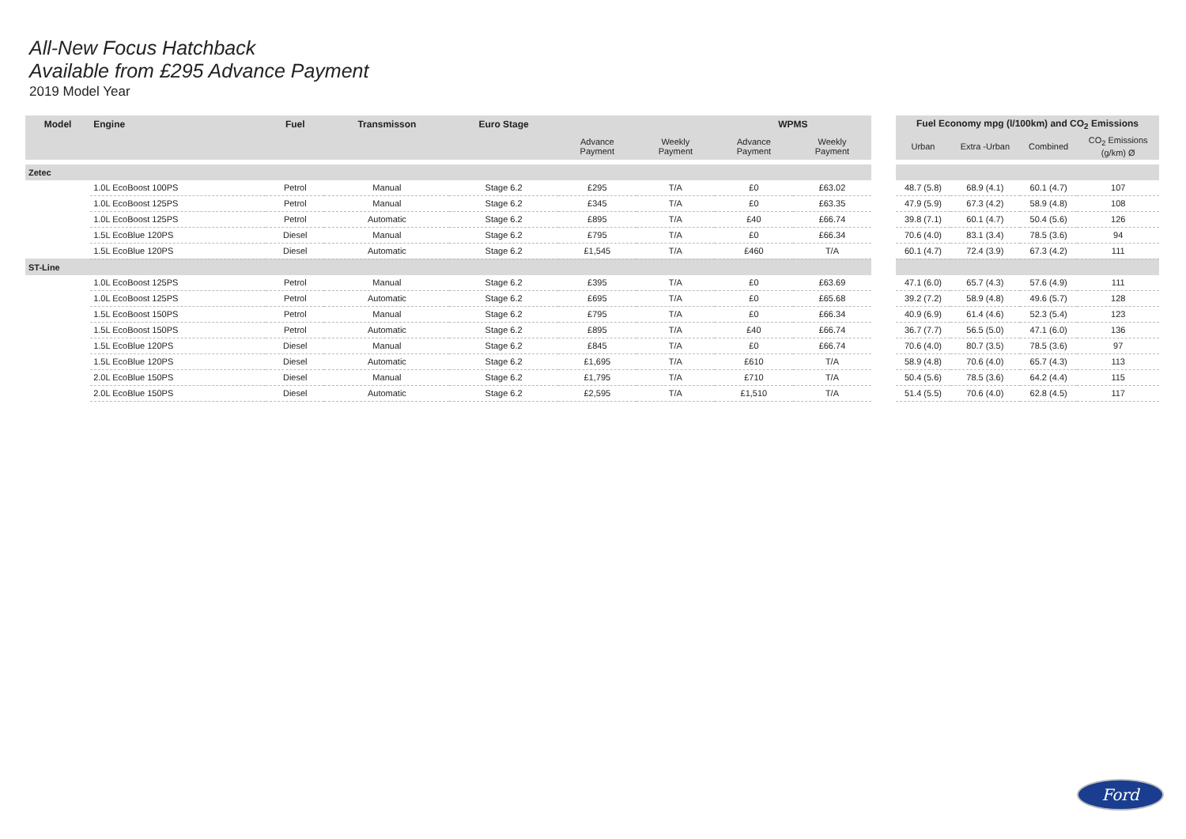All-New Focus Hatchback
Available from £295 Advance Payment
2019 Model Year
| Model | Engine | Fuel | Transmisson | Euro Stage | | | WPMS | |
| --- | --- | --- | --- | --- | --- | --- | --- | --- |
| | | | | | Advance Payment | Weekly Payment | Advance Payment | Weekly Payment |
| Zetec | | | | | | | | |
| | 1.0L EcoBoost 100PS | Petrol | Manual | Stage 6.2 | £295 | T/A | £0 | £63.02 |
| | 1.0L EcoBoost 125PS | Petrol | Manual | Stage 6.2 | £345 | T/A | £0 | £63.35 |
| | 1.0L EcoBoost 125PS | Petrol | Automatic | Stage 6.2 | £895 | T/A | £40 | £66.74 |
| | 1.5L EcoBlue 120PS | Diesel | Manual | Stage 6.2 | £795 | T/A | £0 | £66.34 |
| | 1.5L EcoBlue 120PS | Diesel | Automatic | Stage 6.2 | £1,545 | T/A | £460 | T/A |
| ST-Line | | | | | | | | |
| | 1.0L EcoBoost 125PS | Petrol | Manual | Stage 6.2 | £395 | T/A | £0 | £63.69 |
| | 1.0L EcoBoost 125PS | Petrol | Automatic | Stage 6.2 | £695 | T/A | £0 | £65.68 |
| | 1.5L EcoBoost 150PS | Petrol | Manual | Stage 6.2 | £795 | T/A | £0 | £66.34 |
| | 1.5L EcoBoost 150PS | Petrol | Automatic | Stage 6.2 | £895 | T/A | £40 | £66.74 |
| | 1.5L EcoBlue 120PS | Diesel | Manual | Stage 6.2 | £845 | T/A | £0 | £66.74 |
| | 1.5L EcoBlue 120PS | Diesel | Automatic | Stage 6.2 | £1,695 | T/A | £610 | T/A |
| | 2.0L EcoBlue 150PS | Diesel | Manual | Stage 6.2 | £1,795 | T/A | £710 | T/A |
| | 2.0L EcoBlue 150PS | Diesel | Automatic | Stage 6.2 | £2,595 | T/A | £1,510 | T/A |
| Fuel Economy mpg (l/100km) and CO<sub>2</sub> Emissions | | | |
| --- | --- | --- | --- |
| Urban | Extra -Urban | Combined | CO<sub>2</sub> Emissions (g/km) Ø |
| 48.7 (5.8) | 68.9 (4.1) | 60.1 (4.7) | 107 |
| 47.9 (5.9) | 67.3 (4.2) | 58.9 (4.8) | 108 |
| 39.8 (7.1) | 60.1 (4.7) | 50.4 (5.6) | 126 |
| 70.6 (4.0) | 83.1 (3.4) | 78.5 (3.6) | 94 |
| 60.1 (4.7) | 72.4 (3.9) | 67.3 (4.2) | 111 |
| 47.1 (6.0) | 65.7 (4.3) | 57.6 (4.9) | 111 |
| 39.2 (7.2) | 58.9 (4.8) | 49.6 (5.7) | 128 |
| 40.9 (6.9) | 61.4 (4.6) | 52.3 (5.4) | 123 |
| 36.7 (7.7) | 56.5 (5.0) | 47.1 (6.0) | 136 |
| 70.6 (4.0) | 80.7 (3.5) | 78.5 (3.6) | 97 |
| 58.9 (4.8) | 70.6 (4.0) | 65.7 (4.3) | 113 |
| 50.4 (5.6) | 78.5 (3.6) | 64.2 (4.4) | 115 |
| 51.4 (5.5) | 70.6 (4.0) | 62.8 (4.5) | 117 |
Ford